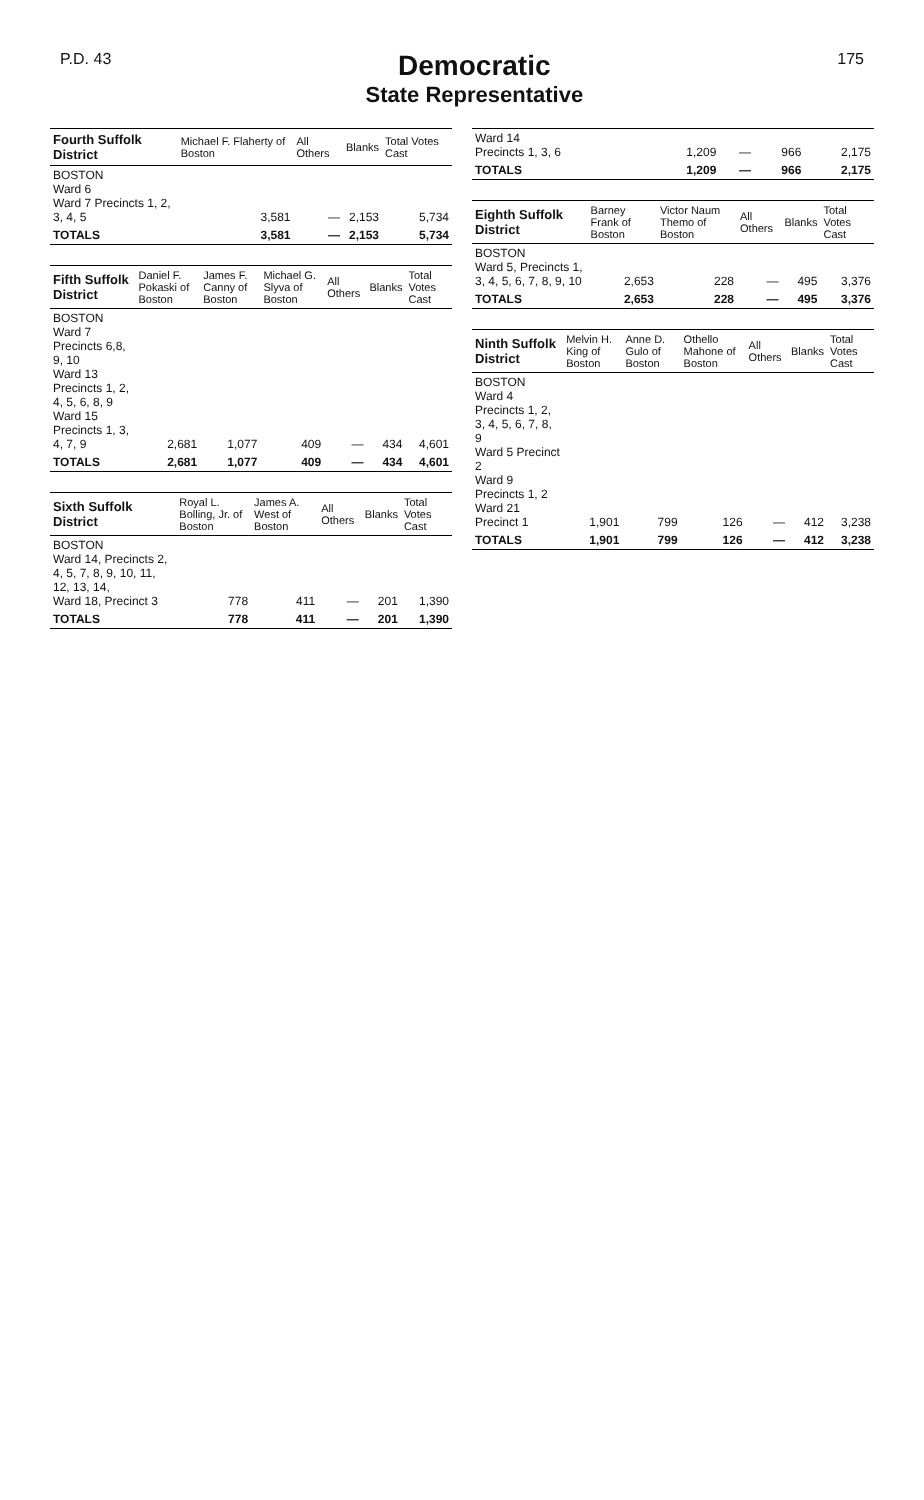P.D. 43
Democratic
State Representative
175
| Fourth Suffolk District | Michael F. Flaherty of Boston | All Others | Blanks | Total Votes Cast |
| --- | --- | --- | --- | --- |
| BOSTON Ward 6 Ward 7 Precincts 1, 2, 3, 4, 5 | 3,581 | — | 2,153 | 5,734 |
| TOTALS | 3,581 | — | 2,153 | 5,734 |
| Fifth Suffolk District | Daniel F. Pokaski of Boston | James F. Canny of Boston | Michael G. Slyva of Boston | All Others | Blanks | Total Votes Cast |
| --- | --- | --- | --- | --- | --- | --- |
| BOSTON Ward 7 Precincts 6,8, 9, 10 Ward 13 Precincts 1, 2, 4, 5, 6, 8, 9 Ward 15 Precincts 1, 3, 4, 7, 9 | 2,681 | 1,077 | 409 | — | 434 | 4,601 |
| TOTALS | 2,681 | 1,077 | 409 | — | 434 | 4,601 |
| Sixth Suffolk District | Royal L. Bolling, Jr. of Boston | James A. West of Boston | All Others | Blanks | Total Votes Cast |
| --- | --- | --- | --- | --- | --- |
| BOSTON Ward 14, Precincts 2, 4, 5, 7, 8, 9, 10, 11, 12, 13, 14, Ward 18, Precinct 3 | 778 | 411 | — | 201 | 1,390 |
| TOTALS | 778 | 411 | — | 201 | 1,390 |
| Ward 14 Precincts 1, 3, 6 | 1,209 | — | 966 | 2,175 |
| TOTALS | 1,209 | — | 966 | 2,175 |
| Eighth Suffolk District | Barney Frank of Boston | Victor Naum Themo of Boston | All Others | Blanks | Total Votes Cast |
| --- | --- | --- | --- | --- | --- |
| BOSTON Ward 5, Precincts 1, 3, 4, 5, 6, 7, 8, 9, 10 | 2,653 | 228 | — | 495 | 3,376 |
| TOTALS | 2,653 | 228 | — | 495 | 3,376 |
| Ninth Suffolk District | Melvin H. King of Boston | Anne D. Gulo of Boston | Othello Mahone of Boston | All Others | Blanks | Total Votes Cast |
| --- | --- | --- | --- | --- | --- | --- |
| BOSTON Ward 4 Precincts 1, 2, 3, 4, 5, 6, 7, 8, 9 Ward 5 Precinct 2 Ward 9 Precincts 1, 2 Ward 21 Precinct 1 | 1,901 | 799 | 126 | — | 412 | 3,238 |
| TOTALS | 1,901 | 799 | 126 | — | 412 | 3,238 |